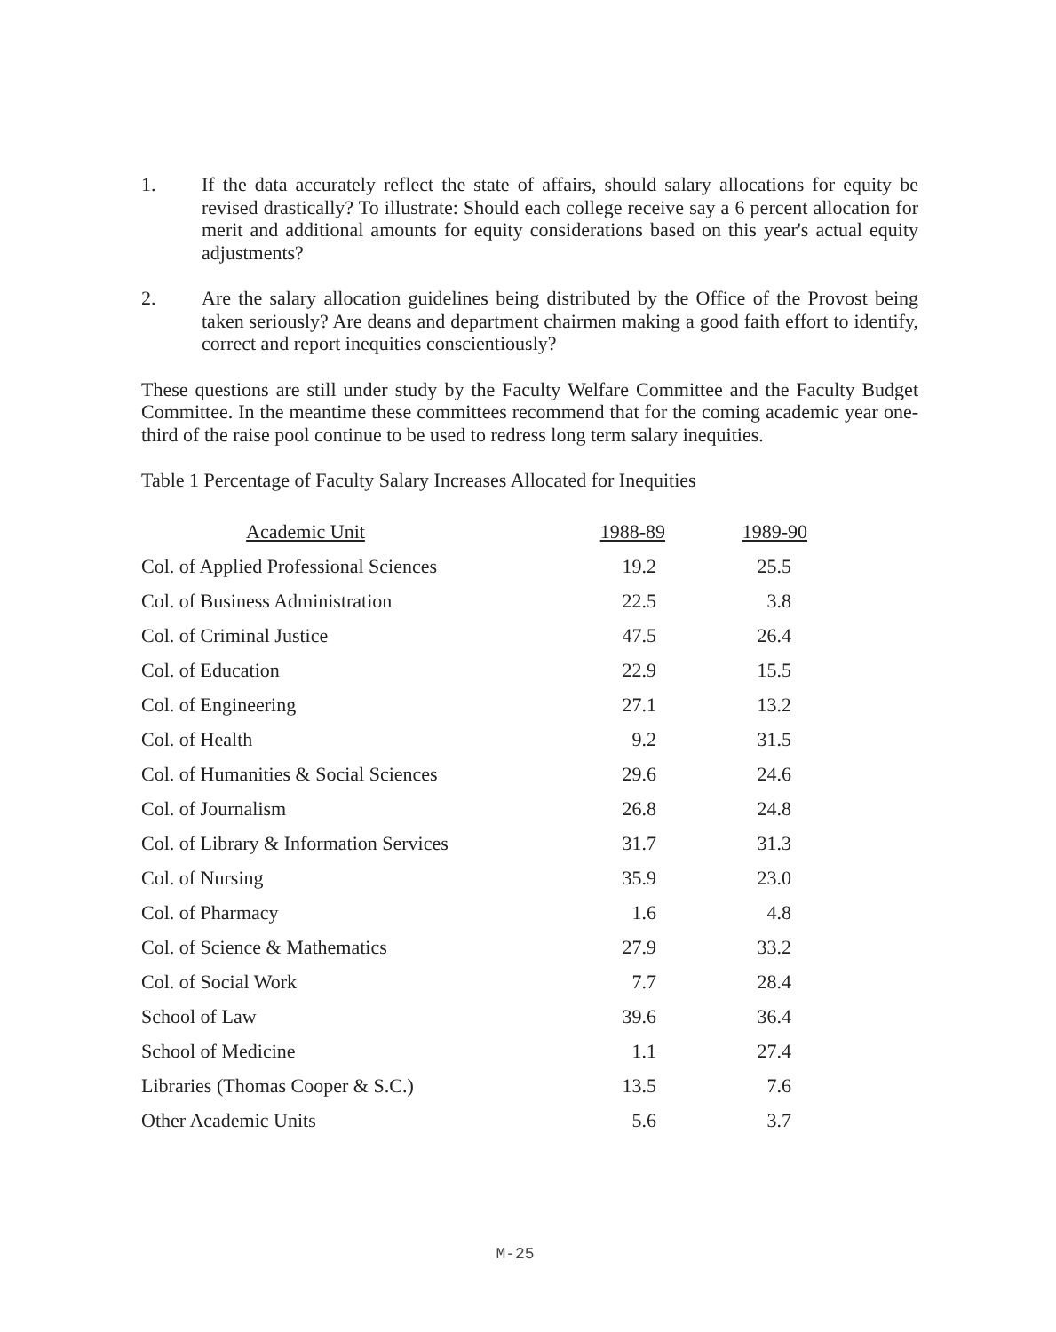1. If the data accurately reflect the state of affairs, should salary allocations for equity be revised drastically? To illustrate: Should each college receive say a 6 percent allocation for merit and additional amounts for equity considerations based on this year's actual equity adjustments?
2. Are the salary allocation guidelines being distributed by the Office of the Provost being taken seriously? Are deans and department chairmen making a good faith effort to identify, correct and report inequities conscientiously?
These questions are still under study by the Faculty Welfare Committee and the Faculty Budget Committee. In the meantime these committees recommend that for the coming academic year one-third of the raise pool continue to be used to redress long term salary inequities.
Table 1 Percentage of Faculty Salary Increases Allocated for Inequities
| Academic Unit | 1988-89 | 1989-90 |
| --- | --- | --- |
| Col. of Applied Professional Sciences | 19.2 | 25.5 |
| Col. of Business Administration | 22.5 | 3.8 |
| Col. of Criminal Justice | 47.5 | 26.4 |
| Col. of Education | 22.9 | 15.5 |
| Col. of Engineering | 27.1 | 13.2 |
| Col. of Health | 9.2 | 31.5 |
| Col. of Humanities & Social Sciences | 29.6 | 24.6 |
| Col. of Journalism | 26.8 | 24.8 |
| Col. of Library & Information Services | 31.7 | 31.3 |
| Col. of Nursing | 35.9 | 23.0 |
| Col. of Pharmacy | 1.6 | 4.8 |
| Col. of Science & Mathematics | 27.9 | 33.2 |
| Col. of Social Work | 7.7 | 28.4 |
| School of Law | 39.6 | 36.4 |
| School of Medicine | 1.1 | 27.4 |
| Libraries (Thomas Cooper & S.C.) | 13.5 | 7.6 |
| Other Academic Units | 5.6 | 3.7 |
M-25